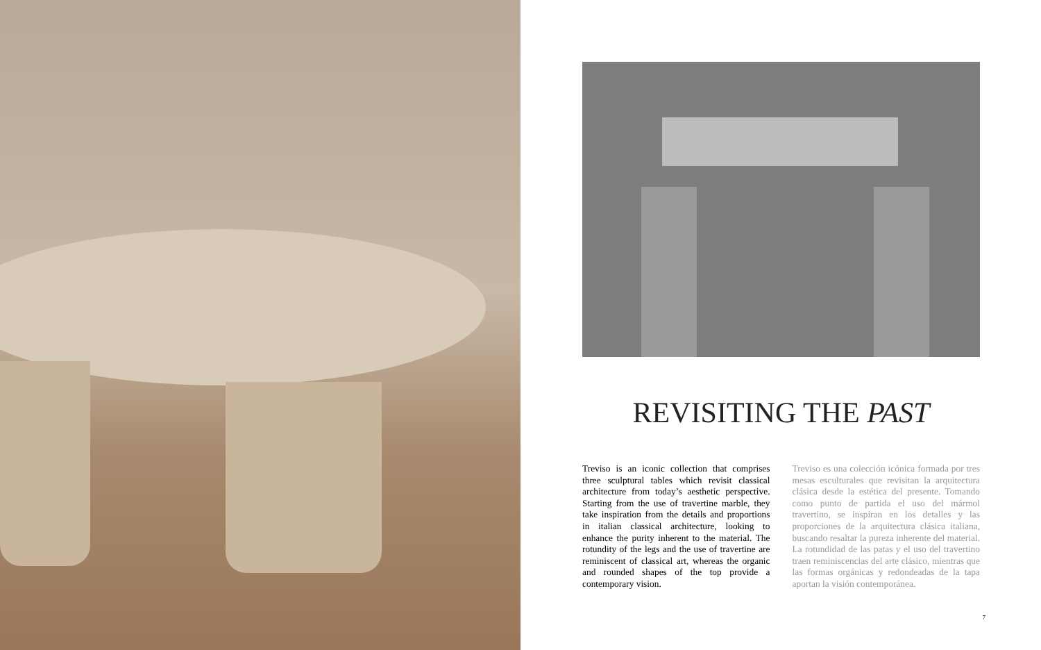REVISITING THE PAST
Treviso is an iconic collection that comprises three sculptural tables which revisit classical architecture from today’s aesthetic perspective. Starting from the use of travertine marble, they take inspiration from the details and proportions in italian classical architecture, looking to enhance the purity inherent to the material. The rotundity of the legs and the use of travertine are reminiscent of classical art, whereas the organic and rounded shapes of the top provide a contemporary vision.
Treviso es una colección icónica formada por tres mesas esculturales que revisitan la arquitectura clásica desde la estética del presente. Tomando como punto de partida el uso del mármol travertino, se inspiran en los detalles y las proporciones de la arquitectura clásica italiana, buscando resaltar la pureza inherente del material. La rotundidad de las patas y el uso del travertino traen reminiscencias del arte clásico, mientras que las formas orgánicas y redondeadas de la tapa aportan la visión contemporánea.
7